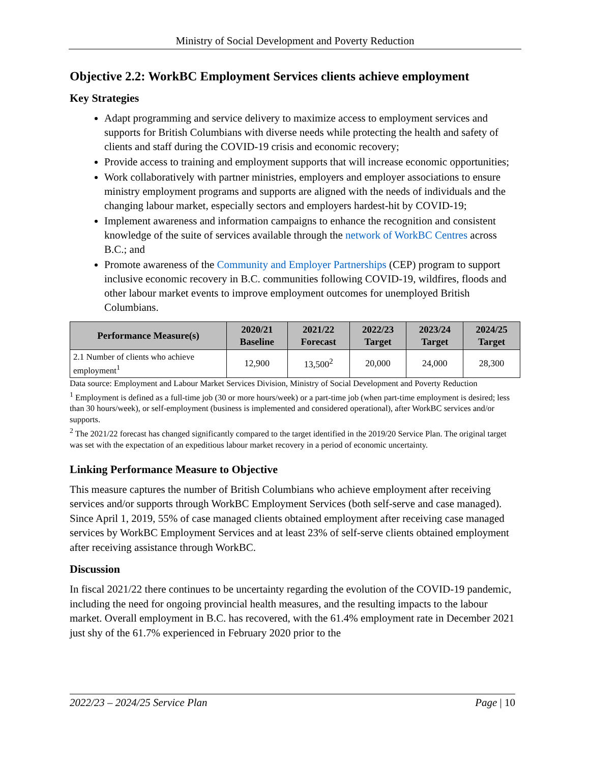Ministry of Social Development and Poverty Reduction
Objective 2.2: WorkBC Employment Services clients achieve employment
Key Strategies
Adapt programming and service delivery to maximize access to employment services and supports for British Columbians with diverse needs while protecting the health and safety of clients and staff during the COVID-19 crisis and economic recovery;
Provide access to training and employment supports that will increase economic opportunities;
Work collaboratively with partner ministries, employers and employer associations to ensure ministry employment programs and supports are aligned with the needs of individuals and the changing labour market, especially sectors and employers hardest-hit by COVID-19;
Implement awareness and information campaigns to enhance the recognition and consistent knowledge of the suite of services available through the network of WorkBC Centres across B.C.; and
Promote awareness of the Community and Employer Partnerships (CEP) program to support inclusive economic recovery in B.C. communities following COVID-19, wildfires, floods and other labour market events to improve employment outcomes for unemployed British Columbians.
| Performance Measure(s) | 2020/21 Baseline | 2021/22 Forecast | 2022/23 Target | 2023/24 Target | 2024/25 Target |
| --- | --- | --- | --- | --- | --- |
| 2.1 Number of clients who achieve employment<sup>1</sup> | 12,900 | 13,500<sup>2</sup> | 20,000 | 24,000 | 28,300 |
Data source: Employment and Labour Market Services Division, Ministry of Social Development and Poverty Reduction
<sup>1</sup> Employment is defined as a full-time job (30 or more hours/week) or a part-time job (when part-time employment is desired; less than 30 hours/week), or self-employment (business is implemented and considered operational), after WorkBC services and/or supports.
<sup>2</sup> The 2021/22 forecast has changed significantly compared to the target identified in the 2019/20 Service Plan. The original target was set with the expectation of an expeditious labour market recovery in a period of economic uncertainty.
Linking Performance Measure to Objective
This measure captures the number of British Columbians who achieve employment after receiving services and/or supports through WorkBC Employment Services (both self-serve and case managed). Since April 1, 2019, 55% of case managed clients obtained employment after receiving case managed services by WorkBC Employment Services and at least 23% of self-serve clients obtained employment after receiving assistance through WorkBC.
Discussion
In fiscal 2021/22 there continues to be uncertainty regarding the evolution of the COVID-19 pandemic, including the need for ongoing provincial health measures, and the resulting impacts to the labour market. Overall employment in B.C. has recovered, with the 61.4% employment rate in December 2021 just shy of the 61.7% experienced in February 2020 prior to the
2022/23 – 2024/25 Service Plan Page | 10